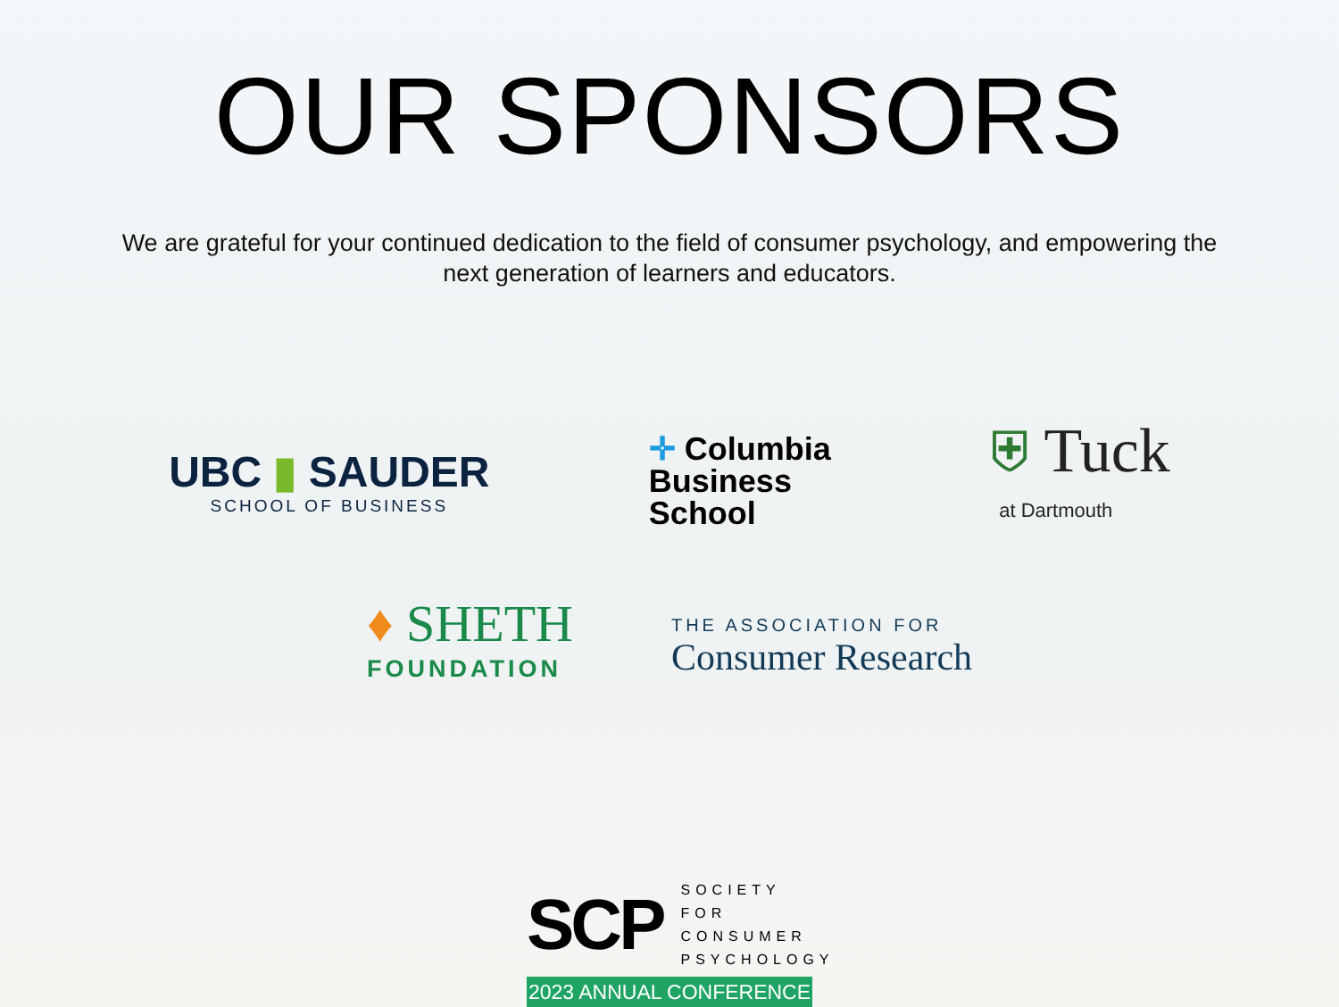OUR SPONSORS
We are grateful for your continued dedication to the field of consumer psychology, and empowering the next generation of learners and educators.
UBC ▮ SAUDER
SCHOOL OF BUSINESS
✛ Columbia
Business
School
⛨ Tuck
at Dartmouth
♦ SHETH
FOUNDATION
THE ASSOCIATION FOR
Consumer Research
SCP SOCIETY FOR
CONSUMER
PSYCHOLOGY
2023 ANNUAL CONFERENCE